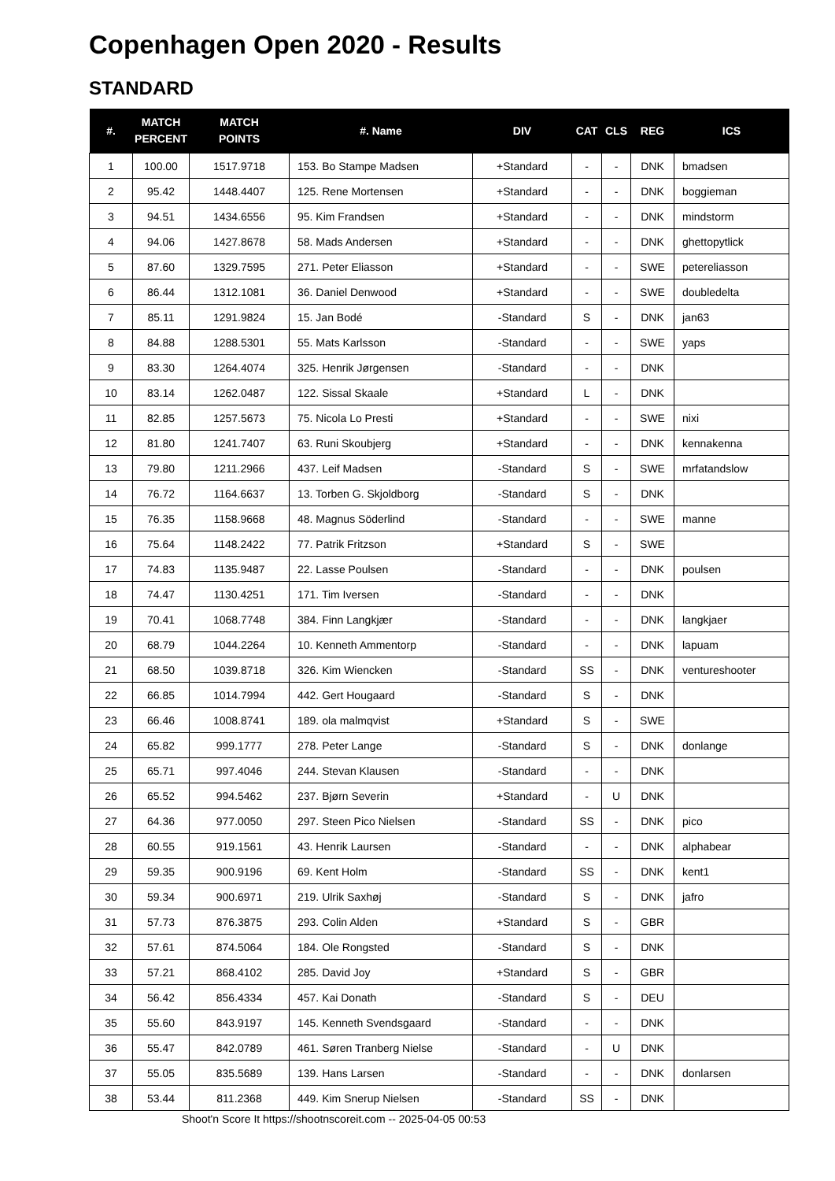Copenhagen Open 2020 - Results
STANDARD
| #. | MATCH PERCENT | MATCH POINTS | #. Name | DIV | CAT | CLS | REG | ICS |
| --- | --- | --- | --- | --- | --- | --- | --- | --- |
| 1 | 100.00 | 1517.9718 | 153. Bo Stampe Madsen | +Standard | - | - | DNK | bmadsen |
| 2 | 95.42 | 1448.4407 | 125. Rene Mortensen | +Standard | - | - | DNK | boggieman |
| 3 | 94.51 | 1434.6556 | 95. Kim Frandsen | +Standard | - | - | DNK | mindstorm |
| 4 | 94.06 | 1427.8678 | 58. Mads Andersen | +Standard | - | - | DNK | ghettopytlick |
| 5 | 87.60 | 1329.7595 | 271. Peter Eliasson | +Standard | - | - | SWE | petereliasson |
| 6 | 86.44 | 1312.1081 | 36. Daniel Denwood | +Standard | - | - | SWE | doubledelta |
| 7 | 85.11 | 1291.9824 | 15. Jan Bodé | -Standard | S | - | DNK | jan63 |
| 8 | 84.88 | 1288.5301 | 55. Mats Karlsson | -Standard | - | - | SWE | yaps |
| 9 | 83.30 | 1264.4074 | 325. Henrik Jørgensen | -Standard | - | - | DNK | |
| 10 | 83.14 | 1262.0487 | 122. Sissal Skaale | +Standard | L | - | DNK | |
| 11 | 82.85 | 1257.5673 | 75. Nicola Lo Presti | +Standard | - | - | SWE | nixi |
| 12 | 81.80 | 1241.7407 | 63. Runi Skoubjerg | +Standard | - | - | DNK | kennakenna |
| 13 | 79.80 | 1211.2966 | 437. Leif Madsen | -Standard | S | - | SWE | mrfatandslow |
| 14 | 76.72 | 1164.6637 | 13. Torben G. Skjoldborg | -Standard | S | - | DNK | |
| 15 | 76.35 | 1158.9668 | 48. Magnus Söderlind | -Standard | - | - | SWE | manne |
| 16 | 75.64 | 1148.2422 | 77. Patrik Fritzson | +Standard | S | - | SWE | |
| 17 | 74.83 | 1135.9487 | 22. Lasse Poulsen | -Standard | - | - | DNK | poulsen |
| 18 | 74.47 | 1130.4251 | 171. Tim Iversen | -Standard | - | - | DNK | |
| 19 | 70.41 | 1068.7748 | 384. Finn Langkjær | -Standard | - | - | DNK | langkjaer |
| 20 | 68.79 | 1044.2264 | 10. Kenneth Ammentorp | -Standard | - | - | DNK | lapuam |
| 21 | 68.50 | 1039.8718 | 326. Kim Wiencken | -Standard | SS | - | DNK | ventureshooter |
| 22 | 66.85 | 1014.7994 | 442. Gert Hougaard | -Standard | S | - | DNK | |
| 23 | 66.46 | 1008.8741 | 189. ola malmqvist | +Standard | S | - | SWE | |
| 24 | 65.82 | 999.1777 | 278. Peter Lange | -Standard | S | - | DNK | donlange |
| 25 | 65.71 | 997.4046 | 244. Stevan Klausen | -Standard | - | - | DNK | |
| 26 | 65.52 | 994.5462 | 237. Bjørn Severin | +Standard | - | U | DNK | |
| 27 | 64.36 | 977.0050 | 297. Steen Pico Nielsen | -Standard | SS | - | DNK | pico |
| 28 | 60.55 | 919.1561 | 43. Henrik Laursen | -Standard | - | - | DNK | alphabear |
| 29 | 59.35 | 900.9196 | 69. Kent Holm | -Standard | SS | - | DNK | kent1 |
| 30 | 59.34 | 900.6971 | 219. Ulrik Saxhøj | -Standard | S | - | DNK | jafro |
| 31 | 57.73 | 876.3875 | 293. Colin Alden | +Standard | S | - | GBR | |
| 32 | 57.61 | 874.5064 | 184. Ole Rongsted | -Standard | S | - | DNK | |
| 33 | 57.21 | 868.4102 | 285. David Joy | +Standard | S | - | GBR | |
| 34 | 56.42 | 856.4334 | 457. Kai Donath | -Standard | S | - | DEU | |
| 35 | 55.60 | 843.9197 | 145. Kenneth Svendsgaard | -Standard | - | - | DNK | |
| 36 | 55.47 | 842.0789 | 461. Søren Tranberg Nielse | -Standard | - | U | DNK | |
| 37 | 55.05 | 835.5689 | 139. Hans Larsen | -Standard | - | - | DNK | donlarsen |
| 38 | 53.44 | 811.2368 | 449. Kim Snerup Nielsen | -Standard | SS | - | DNK | |
Shoot'n Score It https://shootnscoreit.com -- 2025-04-05 00:53